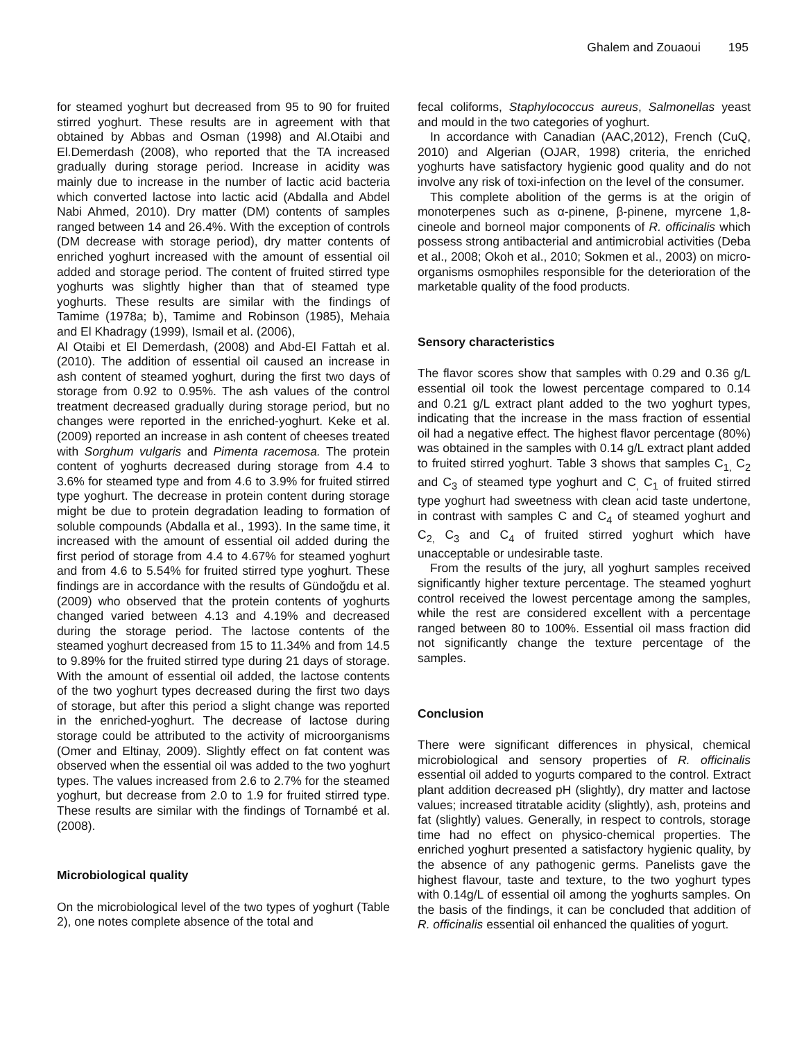Ghalem and Zouaoui 195
for steamed yoghurt but decreased from 95 to 90 for fruited stirred yoghurt. These results are in agreement with that obtained by Abbas and Osman (1998) and Al.Otaibi and El.Demerdash (2008), who reported that the TA increased gradually during storage period. Increase in acidity was mainly due to increase in the number of lactic acid bacteria which converted lactose into lactic acid (Abdalla and Abdel Nabi Ahmed, 2010). Dry matter (DM) contents of samples ranged between 14 and 26.4%. With the exception of controls (DM decrease with storage period), dry matter contents of enriched yoghurt increased with the amount of essential oil added and storage period. The content of fruited stirred type yoghurts was slightly higher than that of steamed type yoghurts. These results are similar with the findings of Tamime (1978a; b), Tamime and Robinson (1985), Mehaia and El Khadragy (1999), Ismail et al. (2006),
Al Otaibi et El Demerdash, (2008) and Abd-El Fattah et al. (2010). The addition of essential oil caused an increase in ash content of steamed yoghurt, during the first two days of storage from 0.92 to 0.95%. The ash values of the control treatment decreased gradually during storage period, but no changes were reported in the enriched-yoghurt. Keke et al. (2009) reported an increase in ash content of cheeses treated with Sorghum vulgaris and Pimenta racemosa. The protein content of yoghurts decreased during storage from 4.4 to 3.6% for steamed type and from 4.6 to 3.9% for fruited stirred type yoghurt. The decrease in protein content during storage might be due to protein degradation leading to formation of soluble compounds (Abdalla et al., 1993). In the same time, it increased with the amount of essential oil added during the first period of storage from 4.4 to 4.67% for steamed yoghurt and from 4.6 to 5.54% for fruited stirred type yoghurt. These findings are in accordance with the results of Gündoğdu et al. (2009) who observed that the protein contents of yoghurts changed varied between 4.13 and 4.19% and decreased during the storage period. The lactose contents of the steamed yoghurt decreased from 15 to 11.34% and from 14.5 to 9.89% for the fruited stirred type during 21 days of storage. With the amount of essential oil added, the lactose contents of the two yoghurt types decreased during the first two days of storage, but after this period a slight change was reported in the enriched-yoghurt. The decrease of lactose during storage could be attributed to the activity of microorganisms (Omer and Eltinay, 2009). Slightly effect on fat content was observed when the essential oil was added to the two yoghurt types. The values increased from 2.6 to 2.7% for the steamed yoghurt, but decrease from 2.0 to 1.9 for fruited stirred type. These results are similar with the findings of Tornambé et al. (2008).
Microbiological quality
On the microbiological level of the two types of yoghurt (Table 2), one notes complete absence of the total and
fecal coliforms, Staphylococcus aureus, Salmonellas yeast and mould in the two categories of yoghurt.
In accordance with Canadian (AAC,2012), French (CuQ, 2010) and Algerian (OJAR, 1998) criteria, the enriched yoghurts have satisfactory hygienic good quality and do not involve any risk of toxi-infection on the level of the consumer.
This complete abolition of the germs is at the origin of monoterpenes such as α-pinene, β-pinene, myrcene 1,8-cineole and borneol major components of R. officinalis which possess strong antibacterial and antimicrobial activities (Deba et al., 2008; Okoh et al., 2010; Sokmen et al., 2003) on micro-organisms osmophiles responsible for the deterioration of the marketable quality of the food products.
Sensory characteristics
The flavor scores show that samples with 0.29 and 0.36 g/L essential oil took the lowest percentage compared to 0.14 and 0.21 g/L extract plant added to the two yoghurt types, indicating that the increase in the mass fraction of essential oil had a negative effect. The highest flavor percentage (80%) was obtained in the samples with 0.14 g/L extract plant added to fruited stirred yoghurt. Table 3 shows that samples C<sub>1,</sub> C<sub>2</sub> and C<sub>3</sub> of steamed type yoghurt and C<sub>,</sub> C<sub>1</sub> of fruited stirred type yoghurt had sweetness with clean acid taste undertone, in contrast with samples C and C<sub>4</sub> of steamed yoghurt and C<sub>2,</sub> C<sub>3</sub> and C<sub>4</sub> of fruited stirred yoghurt which have unacceptable or undesirable taste.
From the results of the jury, all yoghurt samples received significantly higher texture percentage. The steamed yoghurt control received the lowest percentage among the samples, while the rest are considered excellent with a percentage ranged between 80 to 100%. Essential oil mass fraction did not significantly change the texture percentage of the samples.
Conclusion
There were significant differences in physical, chemical microbiological and sensory properties of R. officinalis essential oil added to yogurts compared to the control. Extract plant addition decreased pH (slightly), dry matter and lactose values; increased titratable acidity (slightly), ash, proteins and fat (slightly) values. Generally, in respect to controls, storage time had no effect on physico-chemical properties. The enriched yoghurt presented a satisfactory hygienic quality, by the absence of any pathogenic germs. Panelists gave the highest flavour, taste and texture, to the two yoghurt types with 0.14g/L of essential oil among the yoghurts samples. On the basis of the findings, it can be concluded that addition of R. officinalis essential oil enhanced the qualities of yogurt.